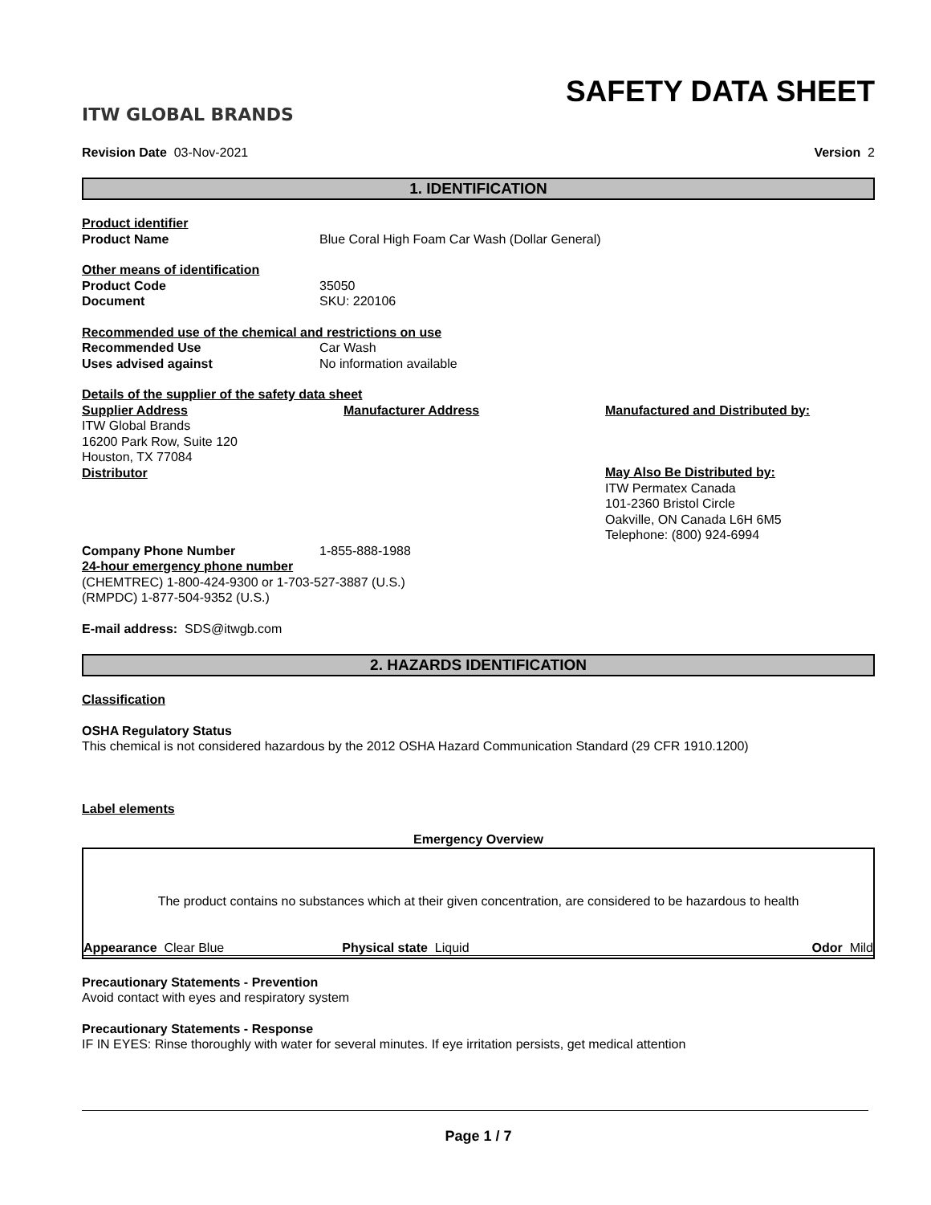ITW GLOBAL BRANDS
SAFETY DATA SHEET
Revision Date 03-Nov-2021 Version 2
1. IDENTIFICATION
Product identifier
Product Name Blue Coral High Foam Car Wash (Dollar General)
Other means of identification
Product Code 35050
Document SKU: 220106
Recommended use of the chemical and restrictions on use
Recommended Use Car Wash
Uses advised against No information available
Details of the supplier of the safety data sheet
Supplier Address
ITW Global Brands
16200 Park Row, Suite 120
Houston, TX 77084
Distributor
Manufacturer Address Manufactured and Distributed by:
May Also Be Distributed by:
ITW Permatex Canada
101-2360 Bristol Circle
Oakville, ON Canada L6H 6M5
Telephone: (800) 924-6994
Company Phone Number 1-855-888-1988
24-hour emergency phone number
(CHEMTREC) 1-800-424-9300 or 1-703-527-3887 (U.S.)
(RMPDC) 1-877-504-9352 (U.S.)
E-mail address: SDS@itwgb.com
2. HAZARDS IDENTIFICATION
Classification
OSHA Regulatory Status
This chemical is not considered hazardous by the 2012 OSHA Hazard Communication Standard (29 CFR 1910.1200)
Label elements
Emergency Overview
The product contains no substances which at their given concentration, are considered to be hazardous to health
Appearance Clear Blue Physical state Liquid Odor Mild
Precautionary Statements - Prevention
Avoid contact with eyes and respiratory system
Precautionary Statements - Response
IF IN EYES: Rinse thoroughly with water for several minutes. If eye irritation persists, get medical attention
Page 1 / 7